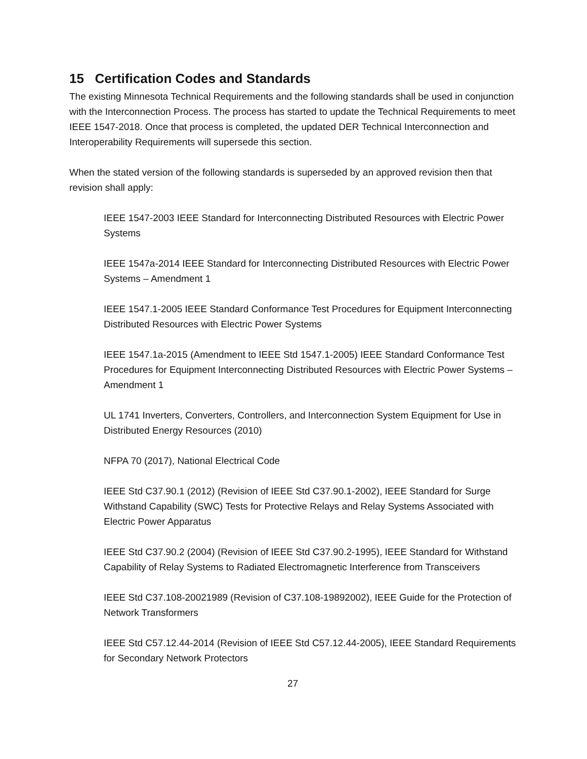15 Certification Codes and Standards
The existing Minnesota Technical Requirements and the following standards shall be used in conjunction with the Interconnection Process. The process has started to update the Technical Requirements to meet IEEE 1547-2018. Once that process is completed, the updated DER Technical Interconnection and Interoperability Requirements will supersede this section.
When the stated version of the following standards is superseded by an approved revision then that revision shall apply:
IEEE 1547-2003 IEEE Standard for Interconnecting Distributed Resources with Electric Power Systems
IEEE 1547a-2014 IEEE Standard for Interconnecting Distributed Resources with Electric Power Systems – Amendment 1
IEEE 1547.1-2005 IEEE Standard Conformance Test Procedures for Equipment Interconnecting Distributed Resources with Electric Power Systems
IEEE 1547.1a-2015 (Amendment to IEEE Std 1547.1-2005) IEEE Standard Conformance Test Procedures for Equipment Interconnecting Distributed Resources with Electric Power Systems – Amendment 1
UL 1741 Inverters, Converters, Controllers, and Interconnection System Equipment for Use in Distributed Energy Resources (2010)
NFPA 70 (2017), National Electrical Code
IEEE Std C37.90.1 (2012) (Revision of IEEE Std C37.90.1-2002), IEEE Standard for Surge Withstand Capability (SWC) Tests for Protective Relays and Relay Systems Associated with Electric Power Apparatus
IEEE Std C37.90.2 (2004) (Revision of IEEE Std C37.90.2-1995), IEEE Standard for Withstand Capability of Relay Systems to Radiated Electromagnetic Interference from Transceivers
IEEE Std C37.108-20021989 (Revision of C37.108-19892002), IEEE Guide for the Protection of Network Transformers
IEEE Std C57.12.44-2014 (Revision of IEEE Std C57.12.44-2005), IEEE Standard Requirements for Secondary Network Protectors
27